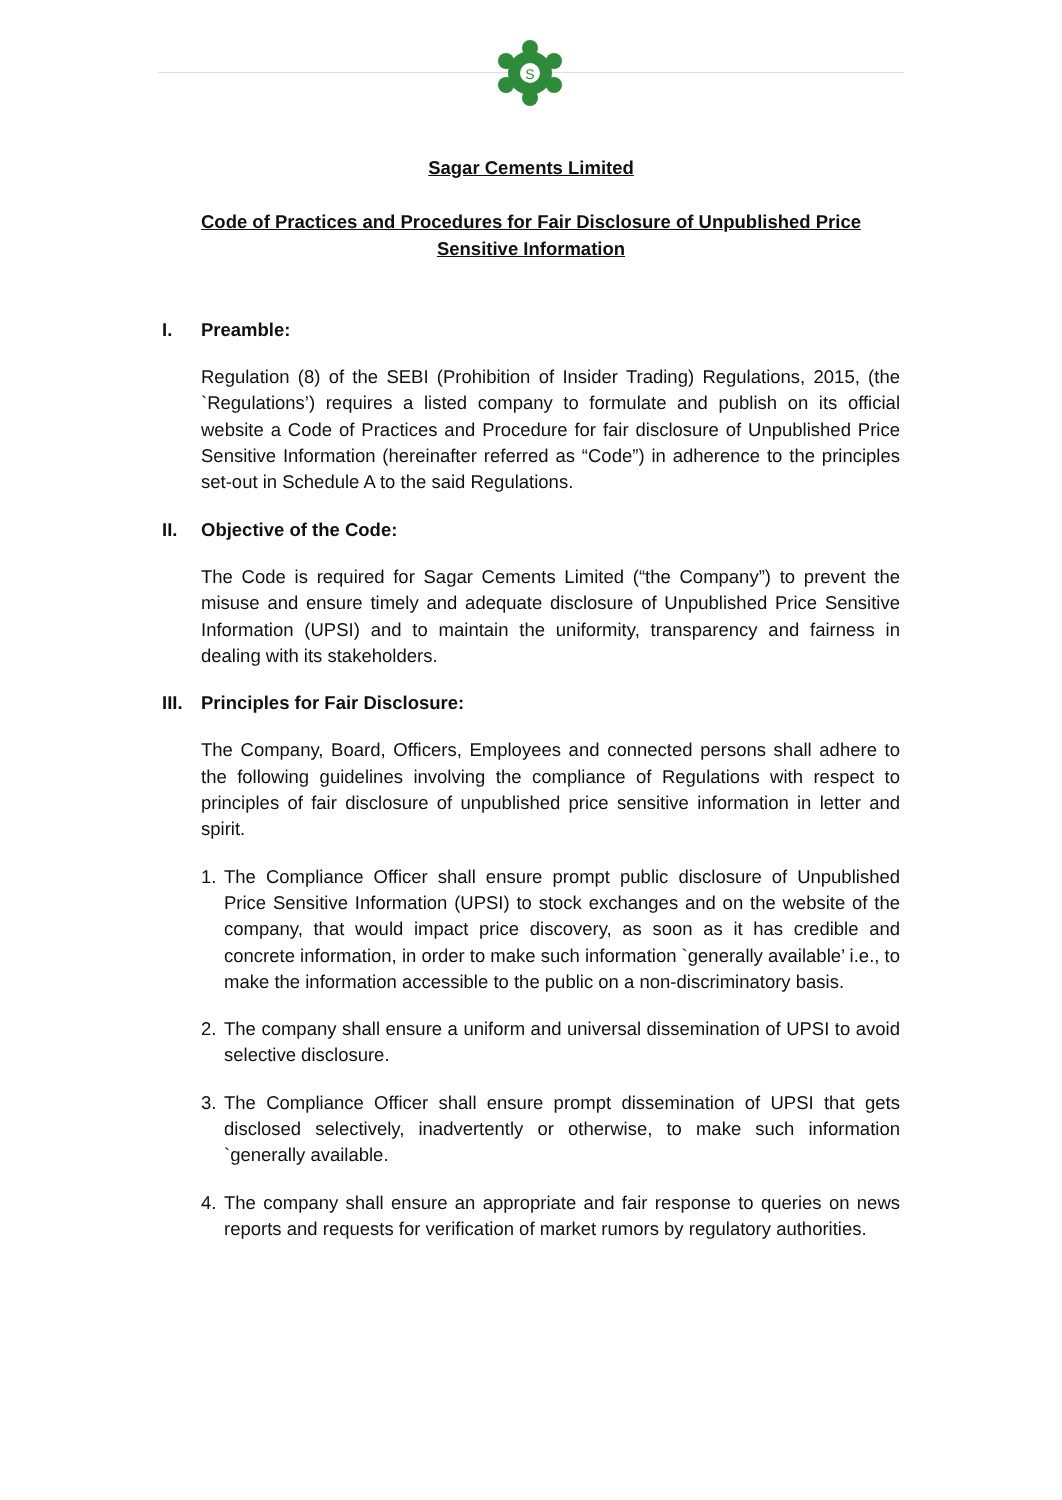S
Sagar Cements Limited
Code of Practices and Procedures for Fair Disclosure of Unpublished Price Sensitive Information
I. Preamble:
Regulation (8) of the SEBI (Prohibition of Insider Trading) Regulations, 2015, (the `Regulations’) requires a listed company to formulate and publish on its official website a Code of Practices and Procedure for fair disclosure of Unpublished Price Sensitive Information (hereinafter referred as “Code”) in adherence to the principles set-out in Schedule A to the said Regulations.
II. Objective of the Code:
The Code is required for Sagar Cements Limited (“the Company”) to prevent the misuse and ensure timely and adequate disclosure of Unpublished Price Sensitive Information (UPSI) and to maintain the uniformity, transparency and fairness in dealing with its stakeholders.
III. Principles for Fair Disclosure:
The Company, Board, Officers, Employees and connected persons shall adhere to the following guidelines involving the compliance of Regulations with respect to principles of fair disclosure of unpublished price sensitive information in letter and spirit.
1. The Compliance Officer shall ensure prompt public disclosure of Unpublished Price Sensitive Information (UPSI) to stock exchanges and on the website of the company, that would impact price discovery, as soon as it has credible and concrete information, in order to make such information `generally available’ i.e., to make the information accessible to the public on a non-discriminatory basis.
2. The company shall ensure a uniform and universal dissemination of UPSI to avoid selective disclosure.
3. The Compliance Officer shall ensure prompt dissemination of UPSI that gets disclosed selectively, inadvertently or otherwise, to make such information `generally available.
4. The company shall ensure an appropriate and fair response to queries on news reports and requests for verification of market rumors by regulatory authorities.